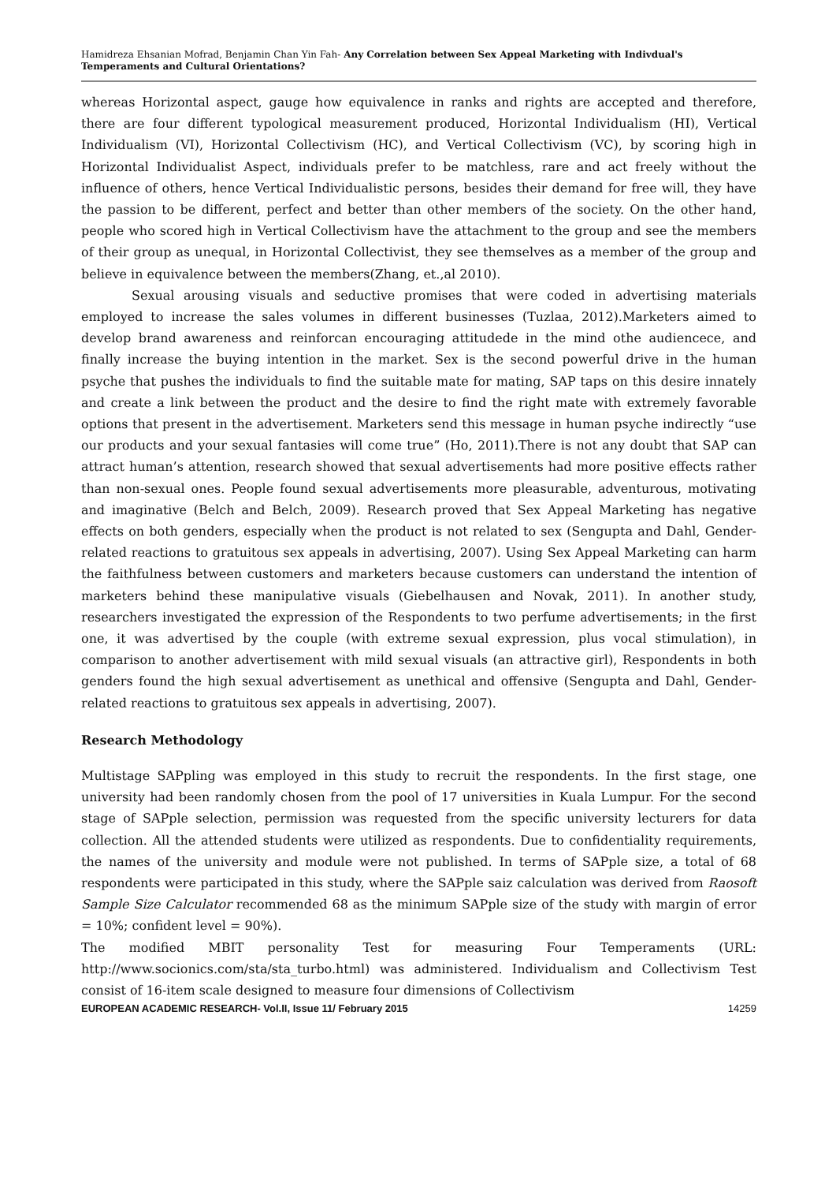Hamidreza Ehsanian Mofrad, Benjamin Chan Yin Fah- Any Correlation between Sex Appeal Marketing with Indivdual's Temperaments and Cultural Orientations?
whereas Horizontal aspect, gauge how equivalence in ranks and rights are accepted and therefore, there are four different typological measurement produced, Horizontal Individualism (HI), Vertical Individualism (VI), Horizontal Collectivism (HC), and Vertical Collectivism (VC), by scoring high in Horizontal Individualist Aspect, individuals prefer to be matchless, rare and act freely without the influence of others, hence Vertical Individualistic persons, besides their demand for free will, they have the passion to be different, perfect and better than other members of the society. On the other hand, people who scored high in Vertical Collectivism have the attachment to the group and see the members of their group as unequal, in Horizontal Collectivist, they see themselves as a member of the group and believe in equivalence between the members(Zhang, et.,al 2010).
Sexual arousing visuals and seductive promises that were coded in advertising materials employed to increase the sales volumes in different businesses (Tuzlaa, 2012).Marketers aimed to develop brand awareness and reinforcan encouraging attitudede in the mind othe audiencece, and finally increase the buying intention in the market. Sex is the second powerful drive in the human psyche that pushes the individuals to find the suitable mate for mating, SAP taps on this desire innately and create a link between the product and the desire to find the right mate with extremely favorable options that present in the advertisement. Marketers send this message in human psyche indirectly “use our products and your sexual fantasies will come true” (Ho, 2011).There is not any doubt that SAP can attract human’s attention, research showed that sexual advertisements had more positive effects rather than non-sexual ones. People found sexual advertisements more pleasurable, adventurous, motivating and imaginative (Belch and Belch, 2009). Research proved that Sex Appeal Marketing has negative effects on both genders, especially when the product is not related to sex (Sengupta and Dahl, Gender-related reactions to gratuitous sex appeals in advertising, 2007). Using Sex Appeal Marketing can harm the faithfulness between customers and marketers because customers can understand the intention of marketers behind these manipulative visuals (Giebelhausen and Novak, 2011). In another study, researchers investigated the expression of the Respondents to two perfume advertisements; in the first one, it was advertised by the couple (with extreme sexual expression, plus vocal stimulation), in comparison to another advertisement with mild sexual visuals (an attractive girl), Respondents in both genders found the high sexual advertisement as unethical and offensive (Sengupta and Dahl, Gender-related reactions to gratuitous sex appeals in advertising, 2007).
Research Methodology
Multistage SAPpling was employed in this study to recruit the respondents. In the first stage, one university had been randomly chosen from the pool of 17 universities in Kuala Lumpur. For the second stage of SAPple selection, permission was requested from the specific university lecturers for data collection. All the attended students were utilized as respondents. Due to confidentiality requirements, the names of the university and module were not published. In terms of SAPple size, a total of 68 respondents were participated in this study, where the SAPple saiz calculation was derived from Raosoft Sample Size Calculator recommended 68 as the minimum SAPple size of the study with margin of error = 10%; confident level = 90%).
The modified MBIT personality Test for measuring Four Temperaments (URL: http://www.socionics.com/sta/sta_turbo.html) was administered. Individualism and Collectivism Test consist of 16-item scale designed to measure four dimensions of Collectivism
EUROPEAN ACADEMIC RESEARCH- Vol.II, Issue 11/ February 2015 14259